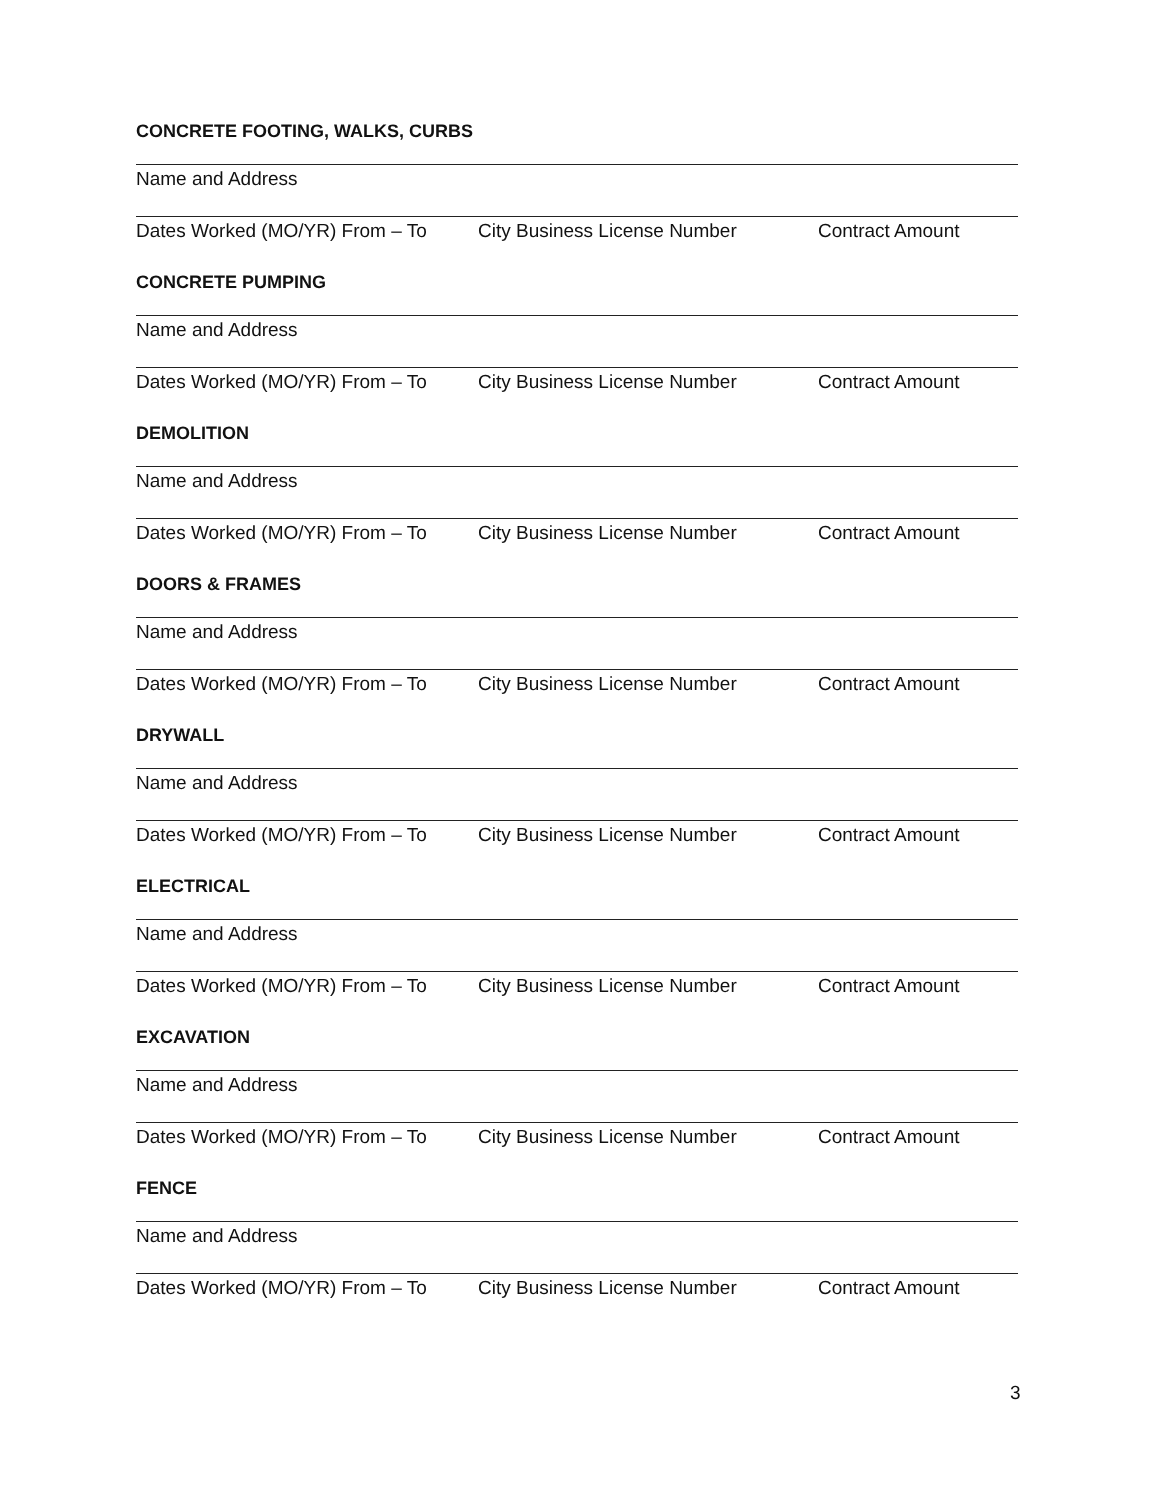CONCRETE FOOTING, WALKS, CURBS
Name and Address
Dates Worked (MO/YR) From – To City Business License Number Contract Amount
CONCRETE PUMPING
Name and Address
Dates Worked (MO/YR) From – To City Business License Number Contract Amount
DEMOLITION
Name and Address
Dates Worked (MO/YR) From – To City Business License Number Contract Amount
DOORS & FRAMES
Name and Address
Dates Worked (MO/YR) From – To City Business License Number Contract Amount
DRYWALL
Name and Address
Dates Worked (MO/YR) From – To City Business License Number Contract Amount
ELECTRICAL
Name and Address
Dates Worked (MO/YR) From – To City Business License Number Contract Amount
EXCAVATION
Name and Address
Dates Worked (MO/YR) From – To City Business License Number Contract Amount
FENCE
Name and Address
Dates Worked (MO/YR) From – To City Business License Number Contract Amount
3